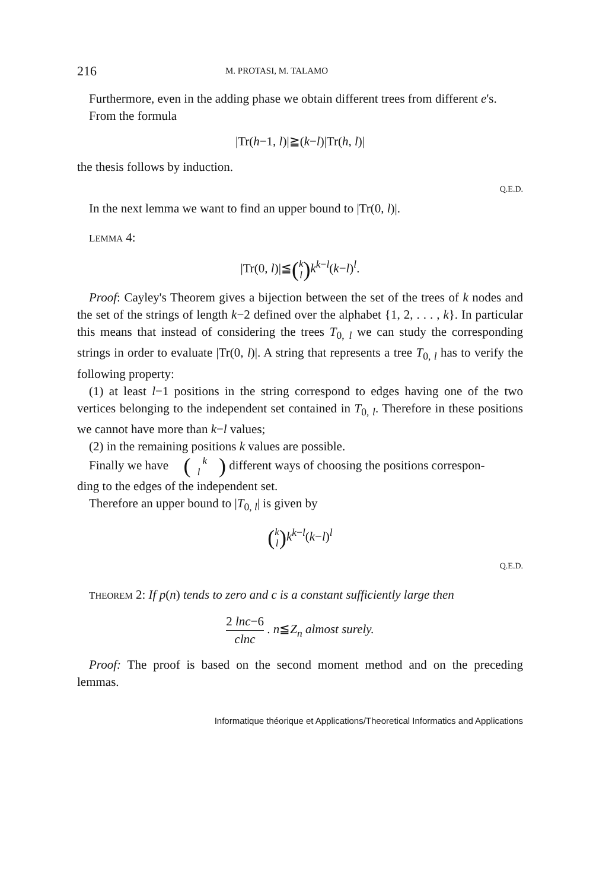216 M. PROTASI, M. TALAMO
Furthermore, even in the adding phase we obtain different trees from different e's.
From the formula
|Tr(h−1, l)|≧(k−l)|Tr(h, l)|
the thesis follows by induction.
Q.E.D.
In the next lemma we want to find an upper bound to |Tr(0, l)|.
LEMMA 4:
|Tr(0, l)|≦(k
l) k<sup>k−l</sup>(k−l)<sup>l</sup>.
Proof: Cayley's Theorem gives a bijection between the set of the trees of k nodes and the set of the strings of length k−2 defined over the alphabet {1, 2, . . . , k}. In particular this means that instead of considering the trees T<sub>0, l</sub> we can study the corresponding strings in order to evaluate |Tr(0, l)|. A string that represents a tree T<sub>0, l</sub> has to verify the following property:
(1) at least l−1 positions in the string correspond to edges having one of the two vertices belonging to the independent set contained in T<sub>0, l</sub>. Therefore in these positions we cannot have more than k−l values;
(2) in the remaining positions k values are possible.
Finally we have (k
l) different ways of choosing the positions correspon-
ding to the edges of the independent set.
Therefore an upper bound to |T<sub>0, l</sub>| is given by
(k
l) k<sup>k−l</sup>(k−l)<sup>l</sup>
Q.E.D.
THEOREM 2: If p(n) tends to zero and c is a constant sufficiently large then
2 lnc−6 clnc . n≦Z<sub>n</sub> almost surely.
Proof: The proof is based on the second moment method and on the preceding lemmas.
Informatique théorique et Applications/Theoretical Informatics and Applications